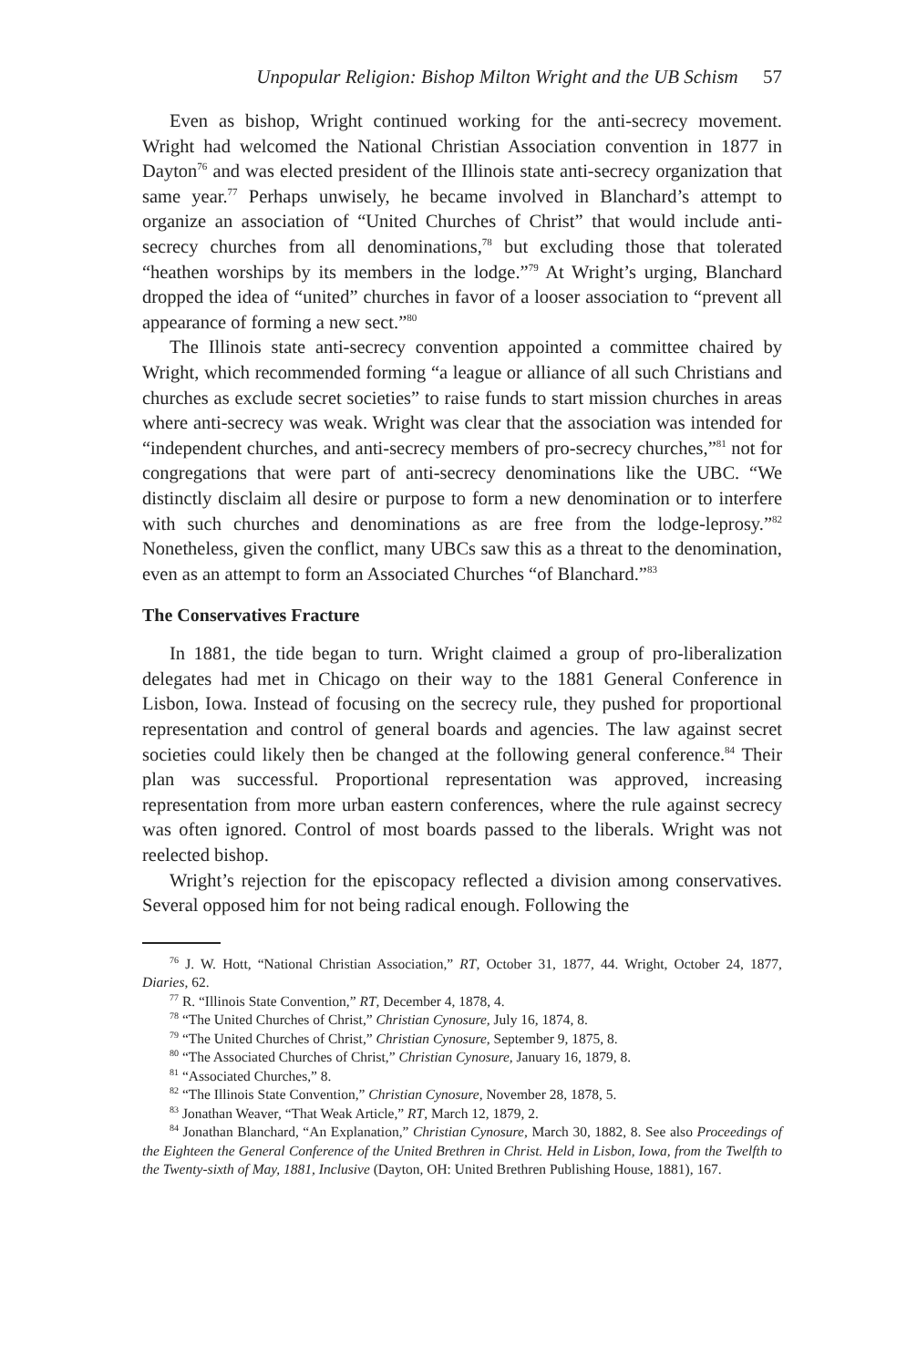Unpopular Religion: Bishop Milton Wright and the UB Schism 57
Even as bishop, Wright continued working for the anti-secrecy movement. Wright had welcomed the National Christian Association convention in 1877 in Dayton<sup>76</sup> and was elected president of the Illinois state anti-secrecy organization that same year.<sup>77</sup> Perhaps unwisely, he became involved in Blanchard’s attempt to organize an association of “United Churches of Christ” that would include anti-secrecy churches from all denominations,<sup>78</sup> but excluding those that tolerated “heathen worships by its members in the lodge.”<sup>79</sup> At Wright’s urging, Blanchard dropped the idea of “united” churches in favor of a looser association to “prevent all appearance of forming a new sect.”<sup>80</sup>
The Illinois state anti-secrecy convention appointed a committee chaired by Wright, which recommended forming “a league or alliance of all such Christians and churches as exclude secret societies” to raise funds to start mission churches in areas where anti-secrecy was weak. Wright was clear that the association was intended for “independent churches, and anti-secrecy members of pro-secrecy churches,”<sup>81</sup> not for congregations that were part of anti-secrecy denominations like the UBC. “We distinctly disclaim all desire or purpose to form a new denomination or to interfere with such churches and denominations as are free from the lodge-leprosy.”<sup>82</sup> Nonetheless, given the conflict, many UBCs saw this as a threat to the denomination, even as an attempt to form an Associated Churches “of Blanchard.”<sup>83</sup>
The Conservatives Fracture
In 1881, the tide began to turn. Wright claimed a group of pro-liberalization delegates had met in Chicago on their way to the 1881 General Conference in Lisbon, Iowa. Instead of focusing on the secrecy rule, they pushed for proportional representation and control of general boards and agencies. The law against secret societies could likely then be changed at the following general conference.<sup>84</sup> Their plan was successful. Proportional representation was approved, increasing representation from more urban eastern conferences, where the rule against secrecy was often ignored. Control of most boards passed to the liberals. Wright was not reelected bishop.
Wright’s rejection for the episcopacy reflected a division among conservatives. Several opposed him for not being radical enough. Following the
<sup>76</sup> J. W. Hott, “National Christian Association,” RT, October 31, 1877, 44. Wright, October 24, 1877, Diaries, 62.
<sup>77</sup> R. “Illinois State Convention,” RT, December 4, 1878, 4.
<sup>78</sup> “The United Churches of Christ,” Christian Cynosure, July 16, 1874, 8.
<sup>79</sup> “The United Churches of Christ,” Christian Cynosure, September 9, 1875, 8.
<sup>80</sup> “The Associated Churches of Christ,” Christian Cynosure, January 16, 1879, 8.
<sup>81</sup> “Associated Churches,” 8.
<sup>82</sup> “The Illinois State Convention,” Christian Cynosure, November 28, 1878, 5.
<sup>83</sup> Jonathan Weaver, “That Weak Article,” RT, March 12, 1879, 2.
<sup>84</sup> Jonathan Blanchard, “An Explanation,” Christian Cynosure, March 30, 1882, 8. See also Proceedings of the Eighteen the General Conference of the United Brethren in Christ. Held in Lisbon, Iowa, from the Twelfth to the Twenty-sixth of May, 1881, Inclusive (Dayton, OH: United Brethren Publishing House, 1881), 167.